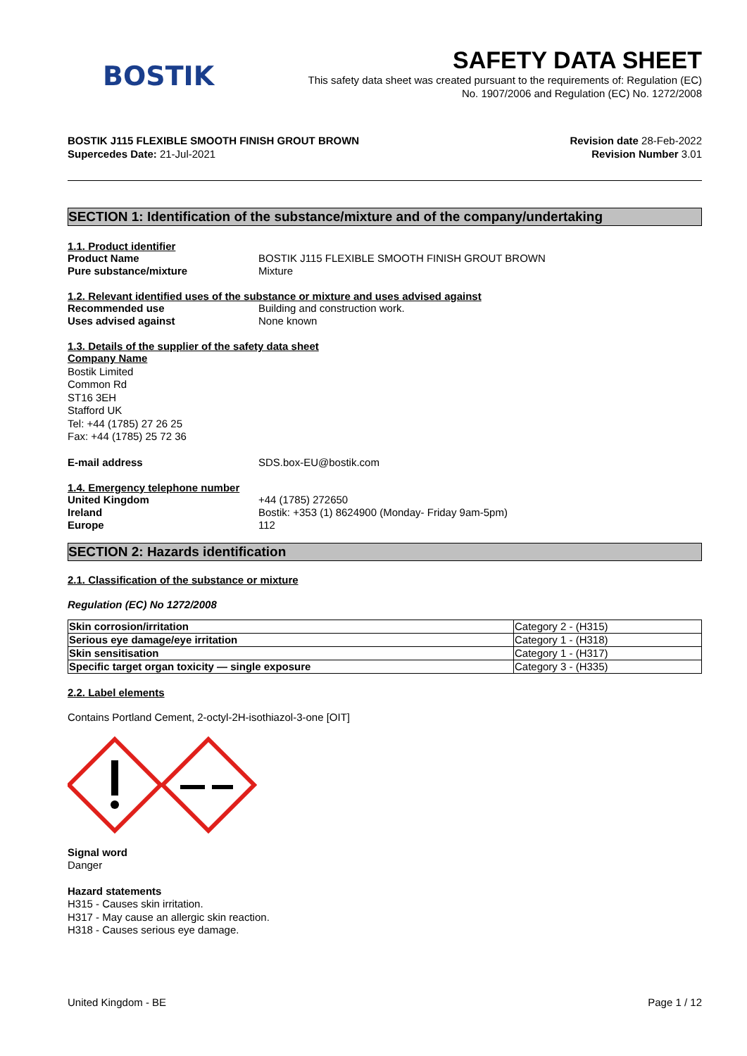BOSTIK
SAFETY DATA SHEET
This safety data sheet was created pursuant to the requirements of: Regulation (EC)
No. 1907/2006 and Regulation (EC) No. 1272/2008
BOSTIK J115 FLEXIBLE SMOOTH FINISH GROUT BROWN
Supercedes Date: 21-Jul-2021
Revision date 28-Feb-2022
Revision Number 3.01
SECTION 1: Identification of the substance/mixture and of the company/undertaking
1.1. Product identifier
Product Name BOSTIK J115 FLEXIBLE SMOOTH FINISH GROUT BROWN
Pure substance/mixture Mixture
1.2. Relevant identified uses of the substance or mixture and uses advised against
Recommended use Building and construction work.
Uses advised against None known
1.3. Details of the supplier of the safety data sheet
Company Name
Bostik Limited
Common Rd
ST16 3EH
Stafford UK
Tel: +44 (1785) 27 26 25
Fax: +44 (1785) 25 72 36
E-mail address SDS.box-EU@bostik.com
1.4. Emergency telephone number
United Kingdom +44 (1785) 272650
Ireland Bostik: +353 (1) 8624900 (Monday- Friday 9am-5pm)
Europe 112
SECTION 2: Hazards identification
2.1. Classification of the substance or mixture
Regulation (EC) No 1272/2008
| Skin corrosion/irritation | Category 2 - (H315) |
| Serious eye damage/eye irritation | Category 1 - (H318) |
| Skin sensitisation | Category 1 - (H317) |
| Specific target organ toxicity — single exposure | Category 3 - (H335) |
2.2. Label elements
Contains Portland Cement, 2-octyl-2H-isothiazol-3-one [OIT]
Signal word
Danger
Hazard statements
H315 - Causes skin irritation.
H317 - May cause an allergic skin reaction.
H318 - Causes serious eye damage.
United Kingdom - BE Page 1 / 12